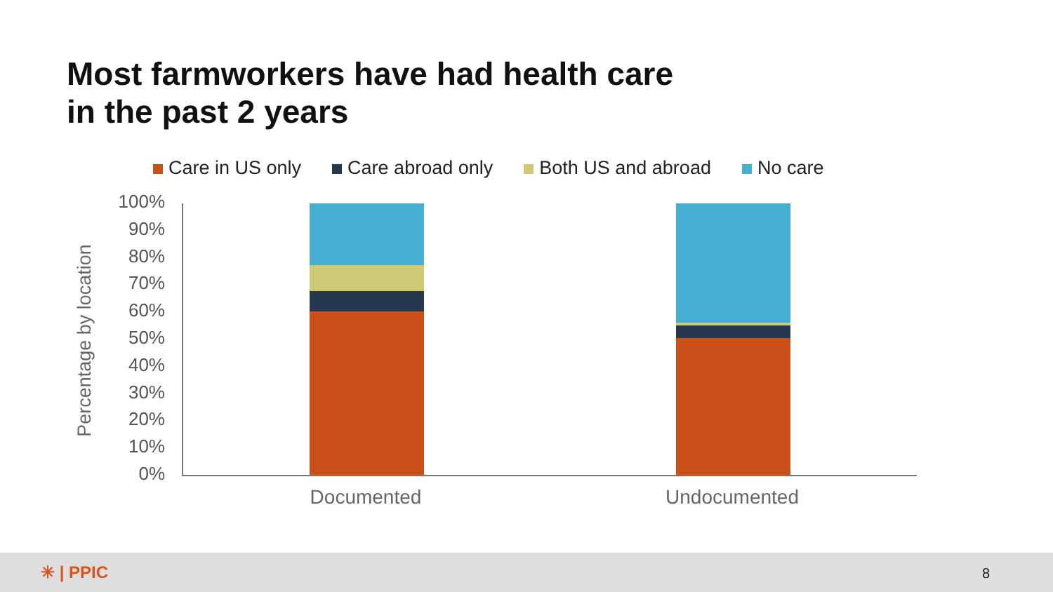Most farmworkers have had health care
in the past 2 years
Care in US only Care abroad only Both US and abroad No care
Percentage by location
100%
90%
80%
70%
60%
50%
40%
30%
20%
10%
0%
Documented Undocumented
✳ | PPIC 8